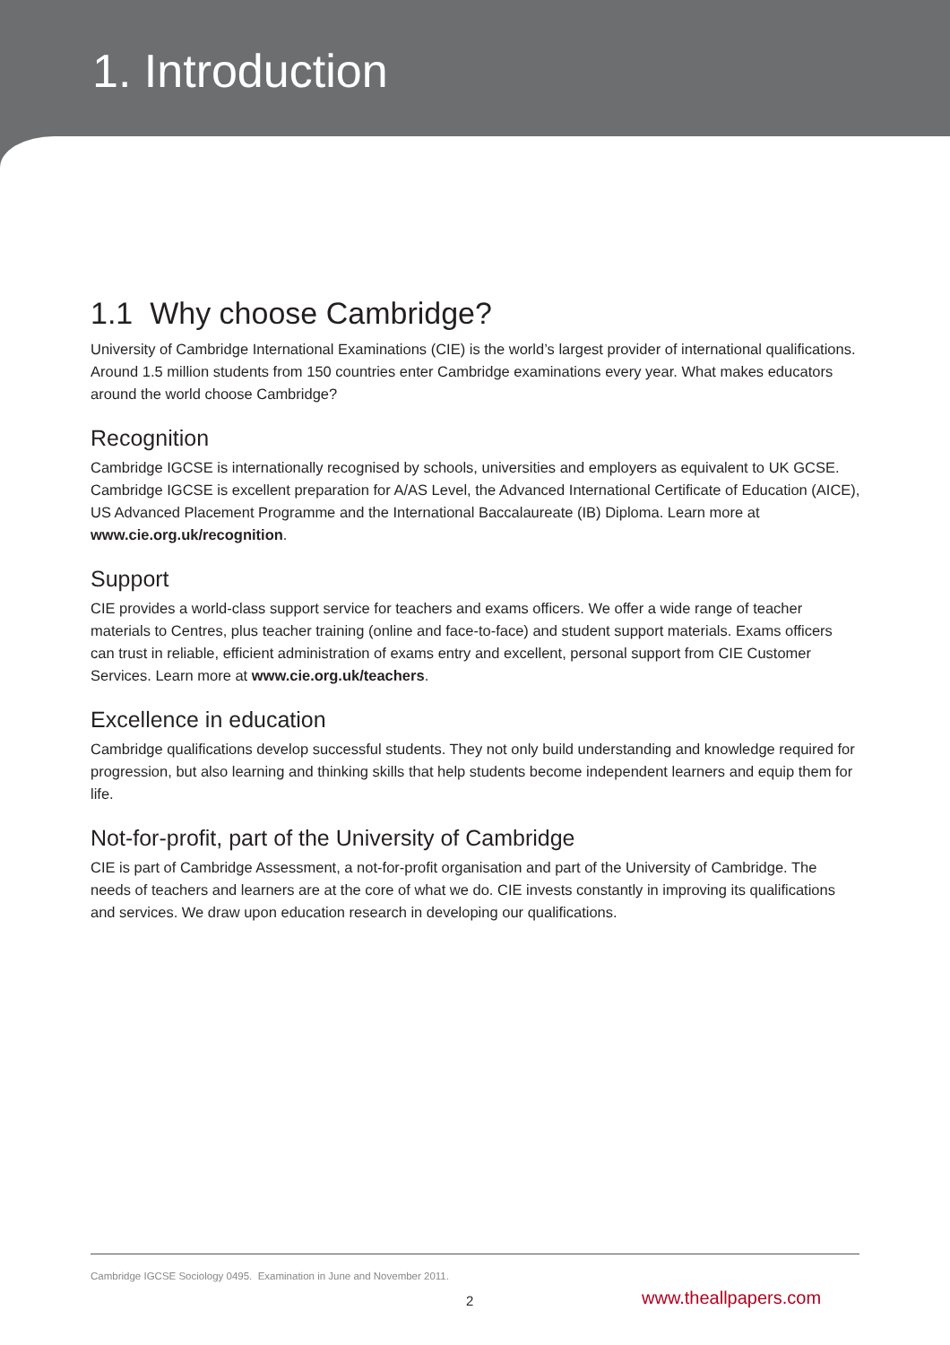1. Introduction
1.1 Why choose Cambridge?
University of Cambridge International Examinations (CIE) is the world’s largest provider of international qualifications. Around 1.5 million students from 150 countries enter Cambridge examinations every year. What makes educators around the world choose Cambridge?
Recognition
Cambridge IGCSE is internationally recognised by schools, universities and employers as equivalent to UK GCSE. Cambridge IGCSE is excellent preparation for A/AS Level, the Advanced International Certificate of Education (AICE), US Advanced Placement Programme and the International Baccalaureate (IB) Diploma. Learn more at www.cie.org.uk/recognition.
Support
CIE provides a world-class support service for teachers and exams officers. We offer a wide range of teacher materials to Centres, plus teacher training (online and face-to-face) and student support materials. Exams officers can trust in reliable, efficient administration of exams entry and excellent, personal support from CIE Customer Services. Learn more at www.cie.org.uk/teachers.
Excellence in education
Cambridge qualifications develop successful students. They not only build understanding and knowledge required for progression, but also learning and thinking skills that help students become independent learners and equip them for life.
Not-for-profit, part of the University of Cambridge
CIE is part of Cambridge Assessment, a not-for-profit organisation and part of the University of Cambridge. The needs of teachers and learners are at the core of what we do. CIE invests constantly in improving its qualifications and services. We draw upon education research in developing our qualifications.
Cambridge IGCSE Sociology 0495. Examination in June and November 2011.
2 www.theallpapers.com